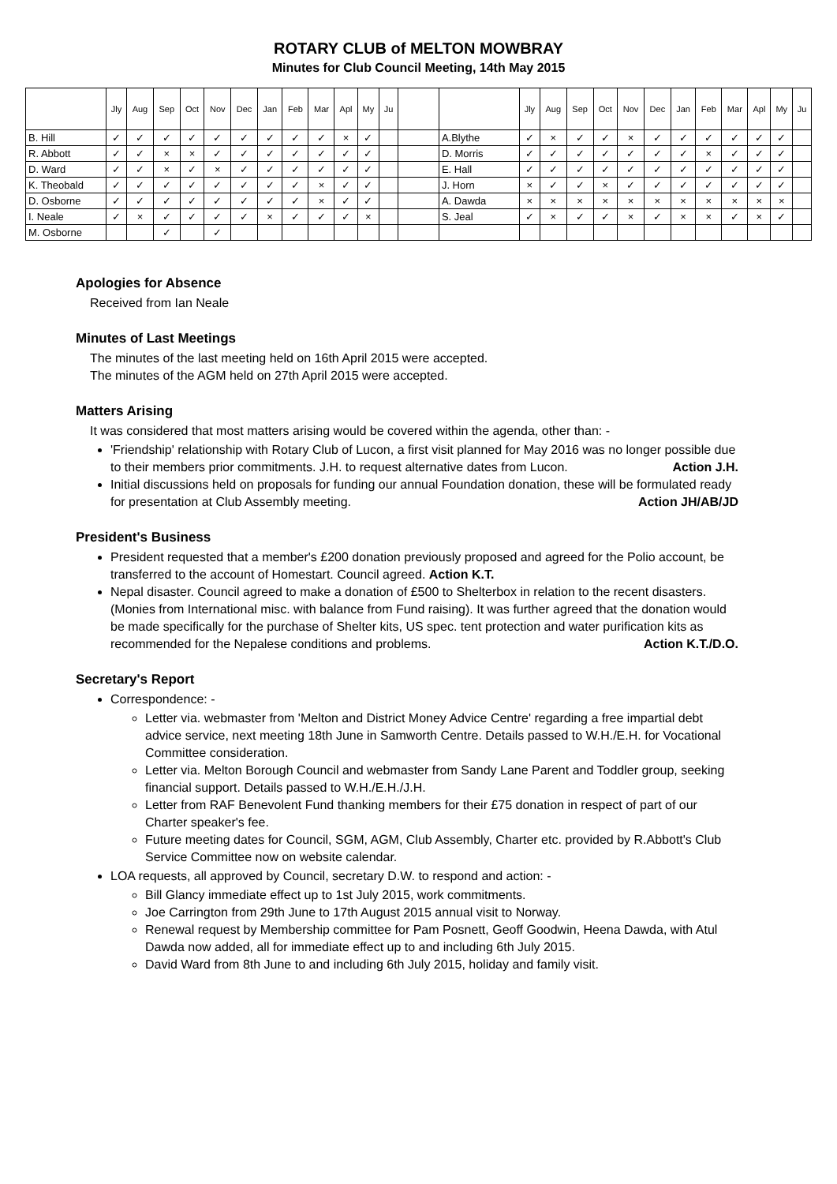ROTARY CLUB of MELTON MOWBRAY
Minutes for Club Council Meeting, 14th May 2015
| | Jly | Aug | Sep | Oct | Nov | Dec | Jan | Feb | Mar | Apl | My | Ju | | | Jly | Aug | Sep | Oct | Nov | Dec | Jan | Feb | Mar | Apl | My | Ju |
| --- | --- | --- | --- | --- | --- | --- | --- | --- | --- | --- | --- | --- | --- | --- | --- | --- | --- | --- | --- | --- | --- | --- | --- | --- | --- | --- |
| B. Hill | ✓ | ✓ | ✓ | ✓ | ✓ | ✓ | ✓ | ✓ | ✓ | × | ✓ | | | A.Blythe | ✓ | × | ✓ | ✓ | × | ✓ | ✓ | ✓ | ✓ | ✓ | ✓ | |
| R. Abbott | ✓ | ✓ | × | × | ✓ | ✓ | ✓ | ✓ | ✓ | ✓ | ✓ | | | D. Morris | ✓ | ✓ | ✓ | ✓ | ✓ | ✓ | ✓ | × | ✓ | ✓ | ✓ | |
| D. Ward | ✓ | ✓ | × | ✓ | × | ✓ | ✓ | ✓ | ✓ | ✓ | ✓ | | | E. Hall | ✓ | ✓ | ✓ | ✓ | ✓ | ✓ | ✓ | ✓ | ✓ | ✓ | ✓ | |
| K. Theobald | ✓ | ✓ | ✓ | ✓ | ✓ | ✓ | ✓ | ✓ | × | ✓ | ✓ | | | J. Horn | × | ✓ | ✓ | × | ✓ | ✓ | ✓ | ✓ | ✓ | ✓ | ✓ | |
| D. Osborne | ✓ | ✓ | ✓ | ✓ | ✓ | ✓ | ✓ | ✓ | × | ✓ | ✓ | | | A. Dawda | × | × | × | × | × | × | × | × | × | × | × | |
| I. Neale | ✓ | × | ✓ | ✓ | ✓ | ✓ | × | ✓ | ✓ | ✓ | × | | | S. Jeal | ✓ | × | ✓ | ✓ | × | ✓ | × | × | ✓ | × | ✓ | |
| M. Osborne | | | ✓ | | ✓ | | | | | | | | | | | | | | | | | | | | | |
Apologies for Absence
Received from Ian Neale
Minutes of Last Meetings
The minutes of the last meeting held on 16th April 2015 were accepted.
The minutes of the AGM held on 27th April 2015 were accepted.
Matters Arising
It was considered that most matters arising would be covered within the agenda, other than: -
'Friendship' relationship with Rotary Club of Lucon, a first visit planned for May 2016 was no longer possible due to their members prior commitments. J.H. to request alternative dates from Lucon. Action J.H.
Initial discussions held on proposals for funding our annual Foundation donation, these will be formulated ready for presentation at Club Assembly meeting. Action JH/AB/JD
President's Business
President requested that a member's £200 donation previously proposed and agreed for the Polio account, be transferred to the account of Homestart. Council agreed. Action K.T.
Nepal disaster. Council agreed to make a donation of £500 to Shelterbox in relation to the recent disasters. (Monies from International misc. with balance from Fund raising). It was further agreed that the donation would be made specifically for the purchase of Shelter kits, US spec. tent protection and water purification kits as recommended for the Nepalese conditions and problems. Action K.T./D.O.
Secretary's Report
Correspondence: -
Letter via. webmaster from 'Melton and District Money Advice Centre' regarding a free impartial debt advice service, next meeting 18th June in Samworth Centre. Details passed to W.H./E.H. for Vocational Committee consideration.
Letter via. Melton Borough Council and webmaster from Sandy Lane Parent and Toddler group, seeking financial support. Details passed to W.H./E.H./J.H.
Letter from RAF Benevolent Fund thanking members for their £75 donation in respect of part of our Charter speaker's fee.
Future meeting dates for Council, SGM, AGM, Club Assembly, Charter etc. provided by R.Abbott's Club Service Committee now on website calendar.
LOA requests, all approved by Council, secretary D.W. to respond and action: -
Bill Glancy immediate effect up to 1st July 2015, work commitments.
Joe Carrington from 29th June to 17th August 2015 annual visit to Norway.
Renewal request by Membership committee for Pam Posnett, Geoff Goodwin, Heena Dawda, with Atul Dawda now added, all for immediate effect up to and including 6th July 2015.
David Ward from 8th June to and including 6th July 2015, holiday and family visit.